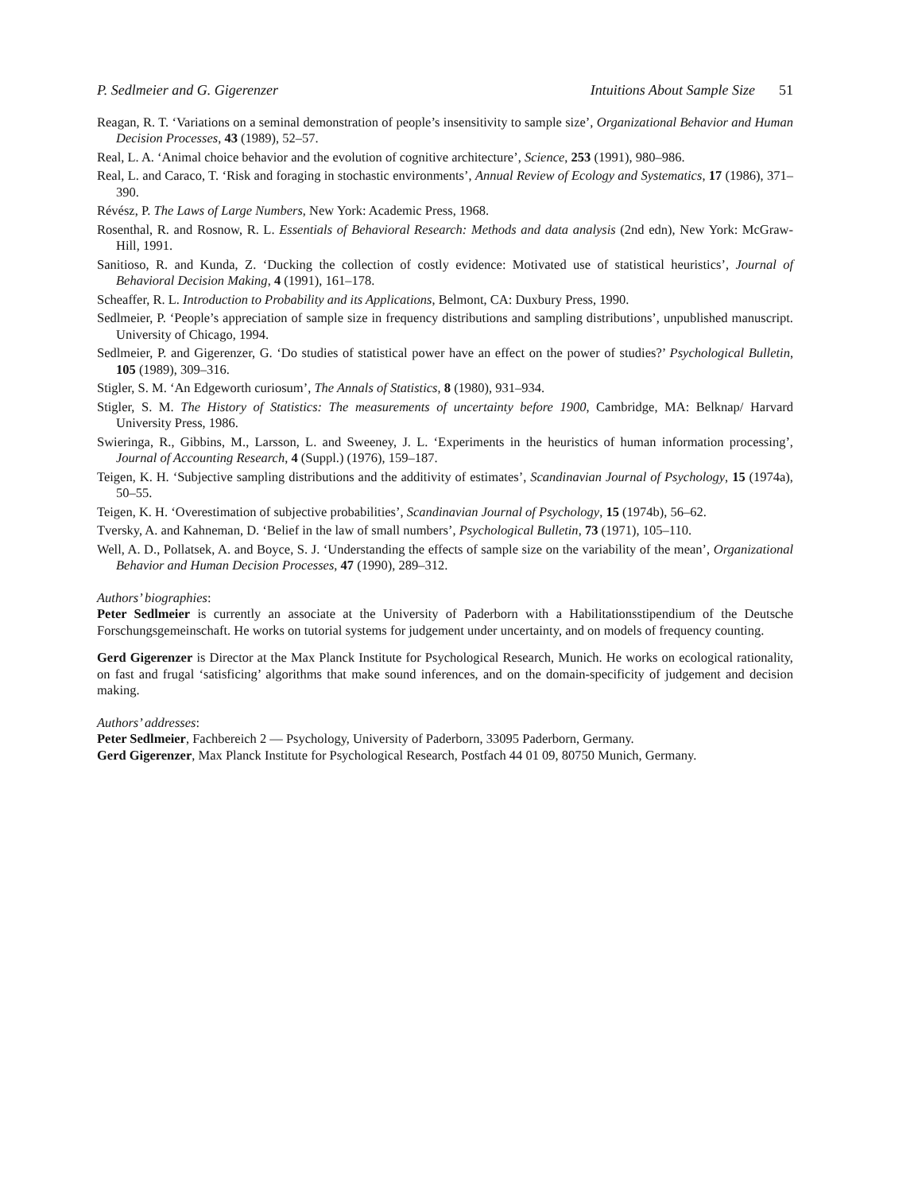P. Sedlmeier and G. Gigerenzer Intuitions About Sample Size 51
Reagan, R. T. ‘Variations on a seminal demonstration of people’s insensitivity to sample size’, Organizational Behavior and Human Decision Processes, 43 (1989), 52–57.
Real, L. A. ‘Animal choice behavior and the evolution of cognitive architecture’, Science, 253 (1991), 980–986.
Real, L. and Caraco, T. ‘Risk and foraging in stochastic environments’, Annual Review of Ecology and Systematics, 17 (1986), 371–390.
Révész, P. The Laws of Large Numbers, New York: Academic Press, 1968.
Rosenthal, R. and Rosnow, R. L. Essentials of Behavioral Research: Methods and data analysis (2nd edn), New York: McGraw-Hill, 1991.
Sanitioso, R. and Kunda, Z. ‘Ducking the collection of costly evidence: Motivated use of statistical heuristics’, Journal of Behavioral Decision Making, 4 (1991), 161–178.
Scheaffer, R. L. Introduction to Probability and its Applications, Belmont, CA: Duxbury Press, 1990.
Sedlmeier, P. ‘People’s appreciation of sample size in frequency distributions and sampling distributions’, unpublished manuscript. University of Chicago, 1994.
Sedlmeier, P. and Gigerenzer, G. ‘Do studies of statistical power have an effect on the power of studies?’ Psychological Bulletin, 105 (1989), 309–316.
Stigler, S. M. ‘An Edgeworth curiosum’, The Annals of Statistics, 8 (1980), 931–934.
Stigler, S. M. The History of Statistics: The measurements of uncertainty before 1900, Cambridge, MA: Belknap/ Harvard University Press, 1986.
Swieringa, R., Gibbins, M., Larsson, L. and Sweeney, J. L. ‘Experiments in the heuristics of human information processing’, Journal of Accounting Research, 4 (Suppl.) (1976), 159–187.
Teigen, K. H. ‘Subjective sampling distributions and the additivity of estimates’, Scandinavian Journal of Psychology, 15 (1974a), 50–55.
Teigen, K. H. ‘Overestimation of subjective probabilities’, Scandinavian Journal of Psychology, 15 (1974b), 56–62.
Tversky, A. and Kahneman, D. ‘Belief in the law of small numbers’, Psychological Bulletin, 73 (1971), 105–110.
Well, A. D., Pollatsek, A. and Boyce, S. J. ‘Understanding the effects of sample size on the variability of the mean’, Organizational Behavior and Human Decision Processes, 47 (1990), 289–312.
Authors’ biographies:
Peter Sedlmeier is currently an associate at the University of Paderborn with a Habilitationsstipendium of the Deutsche Forschungsgemeinschaft. He works on tutorial systems for judgement under uncertainty, and on models of frequency counting.
Gerd Gigerenzer is Director at the Max Planck Institute for Psychological Research, Munich. He works on ecological rationality, on fast and frugal ‘satisficing’ algorithms that make sound inferences, and on the domain-specificity of judgement and decision making.
Authors’ addresses:
Peter Sedlmeier, Fachbereich 2 — Psychology, University of Paderborn, 33095 Paderborn, Germany.
Gerd Gigerenzer, Max Planck Institute for Psychological Research, Postfach 44 01 09, 80750 Munich, Germany.